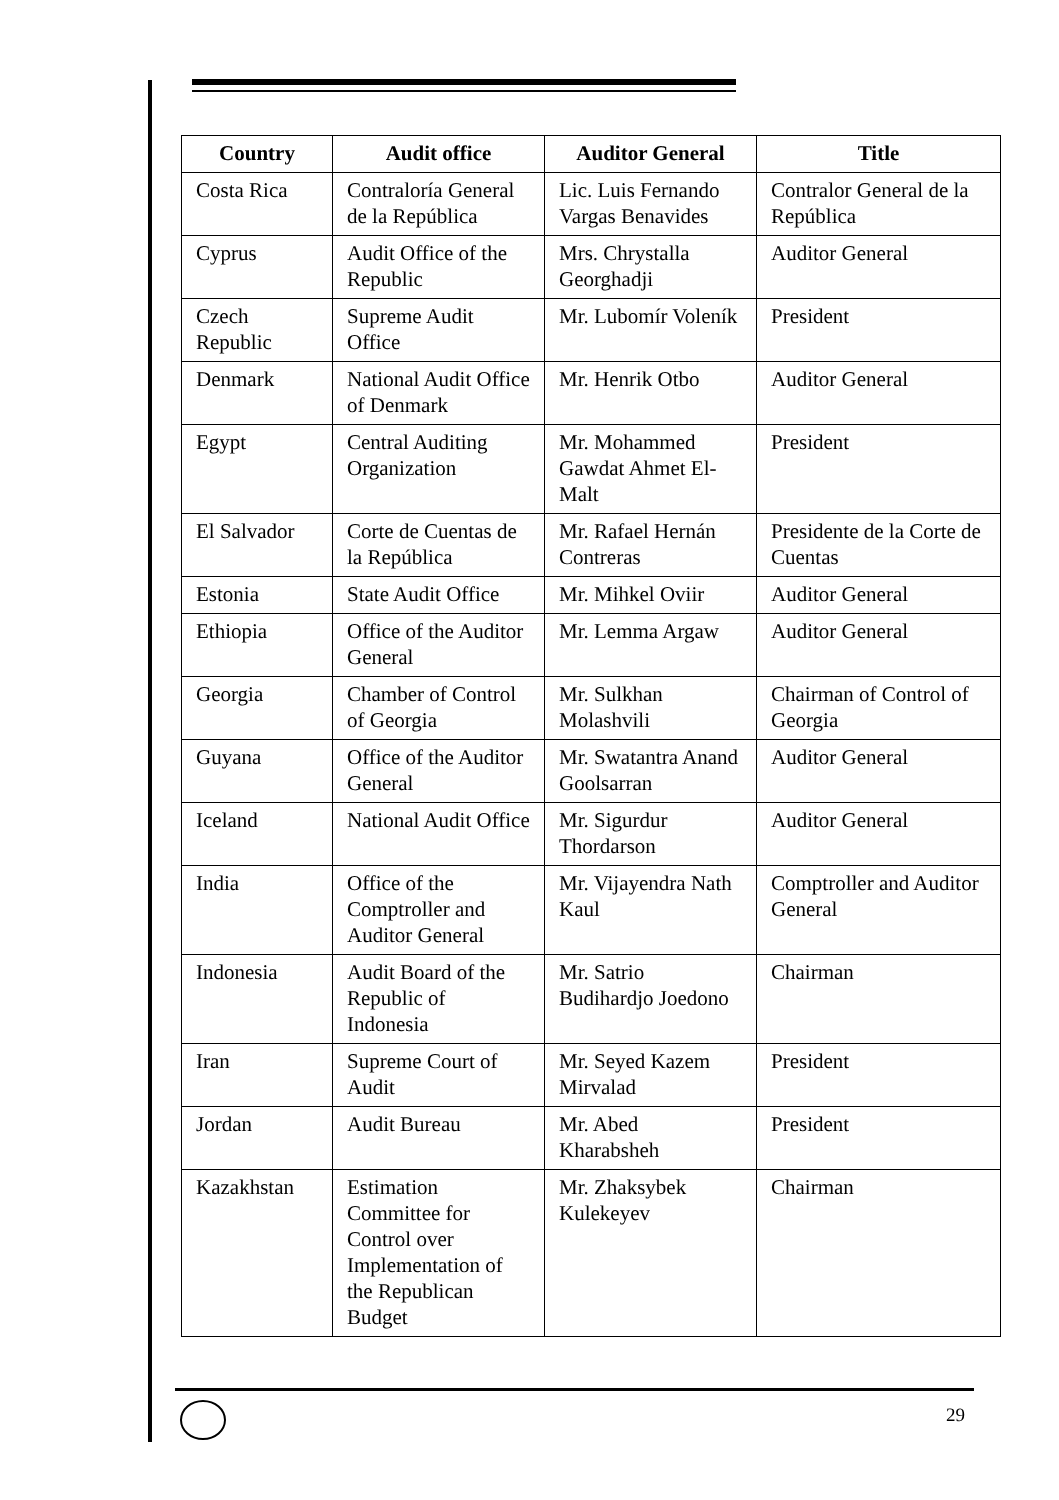| Country | Audit office | Auditor General | Title |
| --- | --- | --- | --- |
| Costa Rica | Contraloría General de la República | Lic. Luis Fernando Vargas Benavides | Contralor General de la República |
| Cyprus | Audit Office of the Republic | Mrs. Chrystalla Georghadji | Auditor General |
| Czech Republic | Supreme Audit Office | Mr. Lubomír Voleník | President |
| Denmark | National Audit Office of Denmark | Mr. Henrik Otbo | Auditor General |
| Egypt | Central Auditing Organization | Mr. Mohammed Gawdat Ahmet El-Malt | President |
| El Salvador | Corte de Cuentas de la República | Mr. Rafael Hernán Contreras | Presidente de la Corte de Cuentas |
| Estonia | State Audit Office | Mr. Mihkel Oviir | Auditor General |
| Ethiopia | Office of the Auditor General | Mr. Lemma Argaw | Auditor General |
| Georgia | Chamber of Control of Georgia | Mr. Sulkhan Molashvili | Chairman of Control of Georgia |
| Guyana | Office of the Auditor General | Mr. Swatantra Anand Goolsarran | Auditor General |
| Iceland | National Audit Office | Mr. Sigurdur Thordarson | Auditor General |
| India | Office of the Comptroller and Auditor General | Mr. Vijayendra Nath Kaul | Comptroller and Auditor General |
| Indonesia | Audit Board of the Republic of Indonesia | Mr. Satrio Budihardjo Joedono | Chairman |
| Iran | Supreme Court of Audit | Mr. Seyed Kazem Mirvalad | President |
| Jordan | Audit Bureau | Mr. Abed Kharabsheh | President |
| Kazakhstan | Estimation Committee for Control over Implementation of the Republican Budget | Mr. Zhaksybek Kulekeyev | Chairman |
29